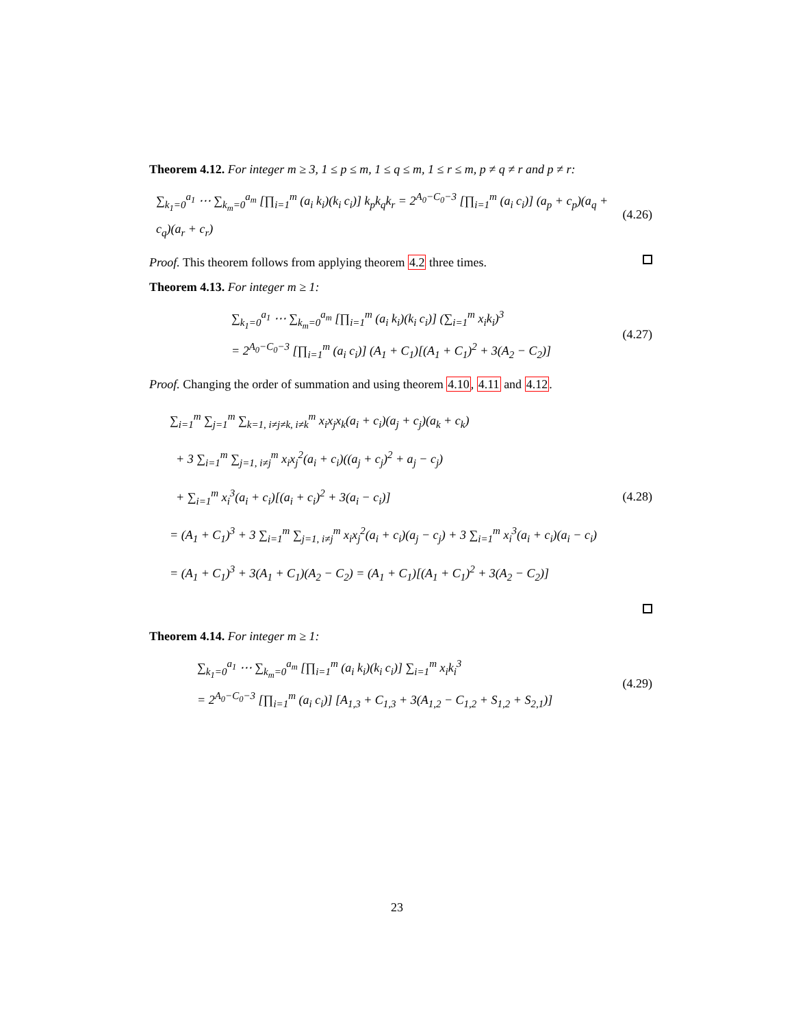Theorem 4.12. For integer m ≥ 3, 1 ≤ p ≤ m, 1 ≤ q ≤ m, 1 ≤ r ≤ m, p ≠ q ≠ r and p ≠ r:
∑<sub>k<sub>1</sub>=0</sub><sup>a<sub>1</sub></sup> ⋯ ∑<sub>k<sub>m</sub>=0</sub><sup>a<sub>m</sub></sup> [∏<sub>i=1</sub><sup>m</sup> (a<sub>i</sub> k<sub>i</sub>)(k<sub>i</sub> c<sub>i</sub>)] k<sub>p</sub>k<sub>q</sub>k<sub>r</sub> = 2<sup>A<sub>0</sub>−C<sub>0</sub>−3</sup> [∏<sub>i=1</sub><sup>m</sup> (a<sub>i</sub> c<sub>i</sub>)] (a<sub>p</sub> + c<sub>p</sub>)(a<sub>q</sub> + c<sub>q</sub>)(a<sub>r</sub> + c<sub>r</sub>)
(4.26)
Proof. This theorem follows from applying theorem 4.2 three times.
Theorem 4.13. For integer m ≥ 1:
∑<sub>k<sub>1</sub>=0</sub><sup>a<sub>1</sub></sup> ⋯ ∑<sub>k<sub>m</sub>=0</sub><sup>a<sub>m</sub></sup> [∏<sub>i=1</sub><sup>m</sup> (a<sub>i</sub> k<sub>i</sub>)(k<sub>i</sub> c<sub>i</sub>)] (∑<sub>i=1</sub><sup>m</sup> x<sub>i</sub>k<sub>i</sub>)<sup>3</sup>
= 2<sup>A<sub>0</sub>−C<sub>0</sub>−3</sup> [∏<sub>i=1</sub><sup>m</sup> (a<sub>i</sub> c<sub>i</sub>)] (A<sub>1</sub> + C<sub>1</sub>)[(A<sub>1</sub> + C<sub>1</sub>)<sup>2</sup> + 3(A<sub>2</sub> − C<sub>2</sub>)]
(4.27)
Proof. Changing the order of summation and using theorem 4.10, 4.11 and 4.12.
∑<sub>i=1</sub><sup>m</sup> ∑<sub>j=1</sub><sup>m</sup> ∑<sub>k=1, i≠j≠k, i≠k</sub><sup>m</sup> x<sub>i</sub>x<sub>j</sub>x<sub>k</sub>(a<sub>i</sub> + c<sub>i</sub>)(a<sub>j</sub> + c<sub>j</sub>)(a<sub>k</sub> + c<sub>k</sub>)
+ 3 ∑<sub>i=1</sub><sup>m</sup> ∑<sub>j=1, i≠j</sub><sup>m</sup> x<sub>i</sub>x<sub>j</sub><sup>2</sup>(a<sub>i</sub> + c<sub>i</sub>)((a<sub>j</sub> + c<sub>j</sub>)<sup>2</sup> + a<sub>j</sub> − c<sub>j</sub>)
+ ∑<sub>i=1</sub><sup>m</sup> x<sub>i</sub><sup>3</sup>(a<sub>i</sub> + c<sub>i</sub>)[(a<sub>i</sub> + c<sub>i</sub>)<sup>2</sup> + 3(a<sub>i</sub> − c<sub>i</sub>)]
= (A<sub>1</sub> + C<sub>1</sub>)<sup>3</sup> + 3 ∑<sub>i=1</sub><sup>m</sup> ∑<sub>j=1, i≠j</sub><sup>m</sup> x<sub>i</sub>x<sub>j</sub><sup>2</sup>(a<sub>i</sub> + c<sub>i</sub>)(a<sub>j</sub> − c<sub>j</sub>) + 3 ∑<sub>i=1</sub><sup>m</sup> x<sub>i</sub><sup>3</sup>(a<sub>i</sub> + c<sub>i</sub>)(a<sub>i</sub> − c<sub>i</sub>)
= (A<sub>1</sub> + C<sub>1</sub>)<sup>3</sup> + 3(A<sub>1</sub> + C<sub>1</sub>)(A<sub>2</sub> − C<sub>2</sub>) = (A<sub>1</sub> + C<sub>1</sub>)[(A<sub>1</sub> + C<sub>1</sub>)<sup>2</sup> + 3(A<sub>2</sub> − C<sub>2</sub>)]
(4.28)
Theorem 4.14. For integer m ≥ 1:
∑<sub>k<sub>1</sub>=0</sub><sup>a<sub>1</sub></sup> ⋯ ∑<sub>k<sub>m</sub>=0</sub><sup>a<sub>m</sub></sup> [∏<sub>i=1</sub><sup>m</sup> (a<sub>i</sub> k<sub>i</sub>)(k<sub>i</sub> c<sub>i</sub>)] ∑<sub>i=1</sub><sup>m</sup> x<sub>i</sub>k<sub>i</sub><sup>3</sup>
= 2<sup>A<sub>0</sub>−C<sub>0</sub>−3</sup> [∏<sub>i=1</sub><sup>m</sup> (a<sub>i</sub> c<sub>i</sub>)] [A<sub>1,3</sub> + C<sub>1,3</sub> + 3(A<sub>1,2</sub> − C<sub>1,2</sub> + S<sub>1,2</sub> + S<sub>2,1</sub>)]
(4.29)
23